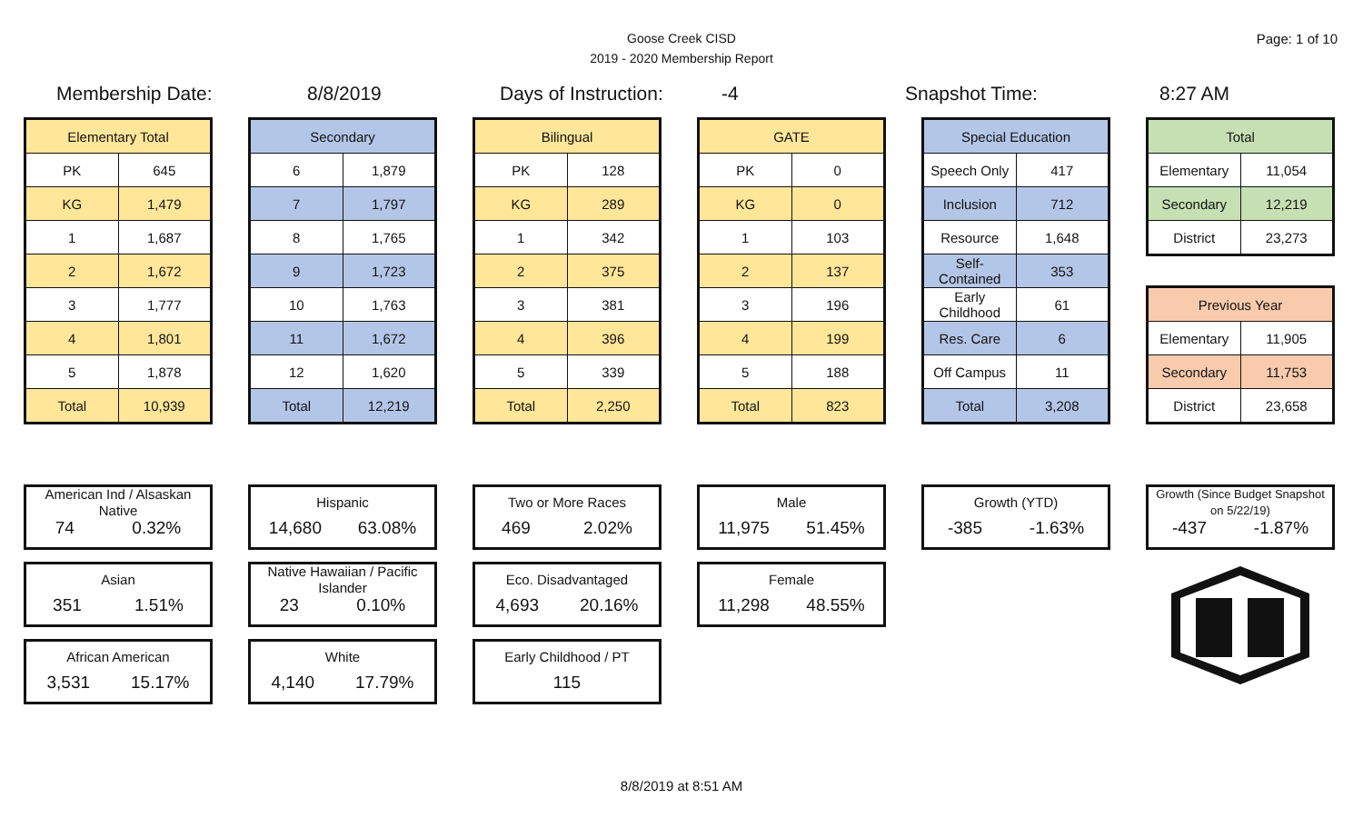Page: 1 of 10
Goose Creek CISD
2019 - 2020 Membership Report
Membership Date: 8/8/2019 Days of Instruction: -4 Snapshot Time: 8:27 AM
| Elementary Total | |
| --- | --- |
| PK | 645 |
| KG | 1,479 |
| 1 | 1,687 |
| 2 | 1,672 |
| 3 | 1,777 |
| 4 | 1,801 |
| 5 | 1,878 |
| Total | 10,939 |
| Secondary | |
| --- | --- |
| 6 | 1,879 |
| 7 | 1,797 |
| 8 | 1,765 |
| 9 | 1,723 |
| 10 | 1,763 |
| 11 | 1,672 |
| 12 | 1,620 |
| Total | 12,219 |
| Bilingual | |
| --- | --- |
| PK | 128 |
| KG | 289 |
| 1 | 342 |
| 2 | 375 |
| 3 | 381 |
| 4 | 396 |
| 5 | 339 |
| Total | 2,250 |
| GATE | |
| --- | --- |
| PK | 0 |
| KG | 0 |
| 1 | 103 |
| 2 | 137 |
| 3 | 196 |
| 4 | 199 |
| 5 | 188 |
| Total | 823 |
| Special Education | |
| --- | --- |
| Speech Only | 417 |
| Inclusion | 712 |
| Resource | 1,648 |
| Self-Contained | 353 |
| Early Childhood | 61 |
| Res. Care | 6 |
| Off Campus | 11 |
| Total | 3,208 |
| Total | |
| --- | --- |
| Elementary | 11,054 |
| Secondary | 12,219 |
| District | 23,273 |
| Previous Year | |
| --- | --- |
| Elementary | 11,905 |
| Secondary | 11,753 |
| District | 23,658 |
American Ind / Alsaskan Native
74 0.32%
Asian
351 1.51%
African American
3,531 15.17%
Hispanic
14,680 63.08%
Native Hawaiian / Pacific Islander
23 0.10%
White
4,140 17.79%
Two or More Races
469 2.02%
Eco. Disadvantaged
4,693 20.16%
Early Childhood / PT
115
Male
11,975 51.45%
Female
11,298 48.55%
Growth (YTD)
-385 -1.63%
Growth (Since Budget Snapshot on 5/22/19)
-437 -1.87%
8/8/2019 at 8:51 AM